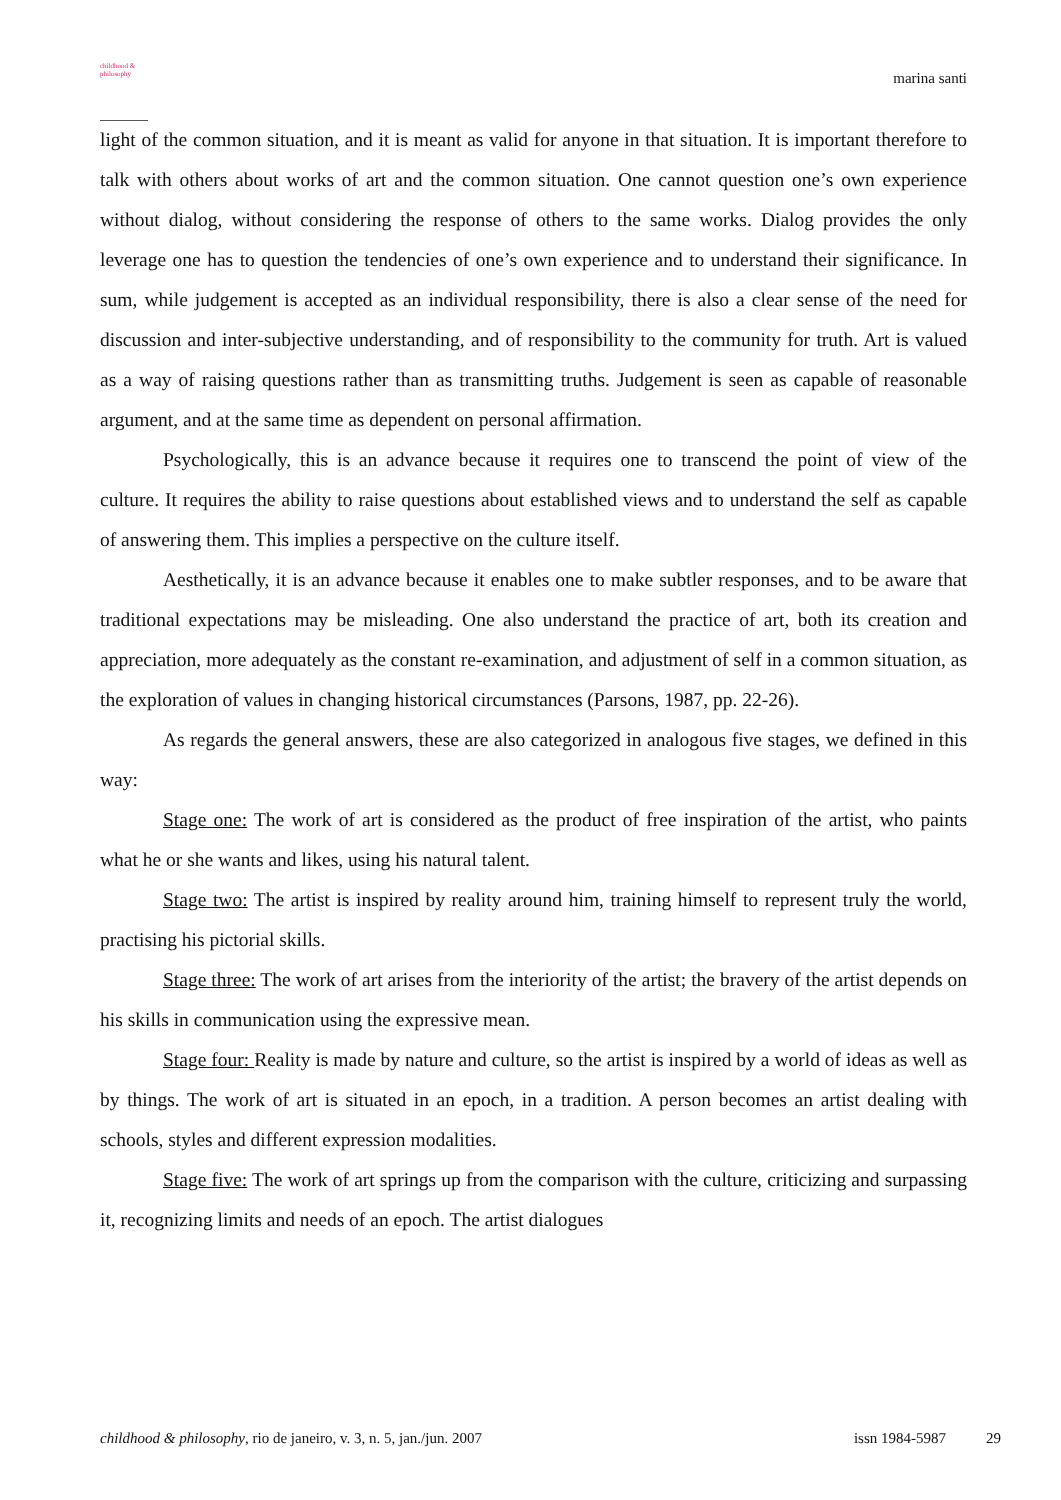childhood &
philosophy
marina santi
light of the common situation, and it is meant as valid for anyone in that situation. It is important therefore to talk with others about works of art and the common situation. One cannot question one’s own experience without dialog, without considering the response of others to the same works. Dialog provides the only leverage one has to question the tendencies of one’s own experience and to understand their significance. In sum, while judgement is accepted as an individual responsibility, there is also a clear sense of the need for discussion and inter-subjective understanding, and of responsibility to the community for truth. Art is valued as a way of raising questions rather than as transmitting truths. Judgement is seen as capable of reasonable argument, and at the same time as dependent on personal affirmation.
Psychologically, this is an advance because it requires one to transcend the point of view of the culture. It requires the ability to raise questions about established views and to understand the self as capable of answering them. This implies a perspective on the culture itself.
Aesthetically, it is an advance because it enables one to make subtler responses, and to be aware that traditional expectations may be misleading. One also understand the practice of art, both its creation and appreciation, more adequately as the constant re-examination, and adjustment of self in a common situation, as the exploration of values in changing historical circumstances (Parsons, 1987, pp. 22-26).
As regards the general answers, these are also categorized in analogous five stages, we defined in this way:
Stage one: The work of art is considered as the product of free inspiration of the artist, who paints what he or she wants and likes, using his natural talent.
Stage two: The artist is inspired by reality around him, training himself to represent truly the world, practising his pictorial skills.
Stage three: The work of art arises from the interiority of the artist; the bravery of the artist depends on his skills in communication using the expressive mean.
Stage four: Reality is made by nature and culture, so the artist is inspired by a world of ideas as well as by things. The work of art is situated in an epoch, in a tradition. A person becomes an artist dealing with schools, styles and different expression modalities.
Stage five: The work of art springs up from the comparison with the culture, criticizing and surpassing it, recognizing limits and needs of an epoch. The artist dialogues
childhood & philosophy, rio de janeiro, v. 3, n. 5, jan./jun. 2007 issn 1984-5987 29